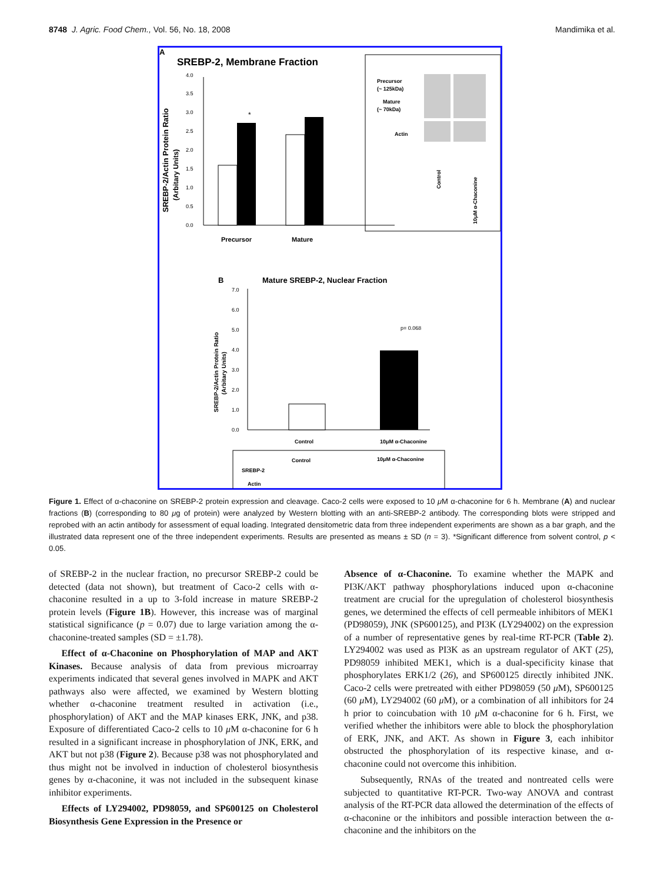8748 J. Agric. Food Chem., Vol. 56, No. 18, 2008 Mandimika et al.
A
SREBP-2, Membrane Fraction
SREBP-2/Actin Protein Ratio
(Arbitary Units)
0.0
0.5
1.0
1.5
2.0
2.5
3.0
3.5
4.0
*
Precursor
Mature
Precursor
(~ 125kDa)
Mature
(~ 70kDa)
Actin
Control
10μM α-Chaconine
B
Mature SREBP-2, Nuclear Fraction
SREBP-2/Actin Protein Ratio
(Arbitary Units)
0.0
1.0
2.0
3.0
4.0
5.0
6.0
7.0
p= 0.068
Control
10μM α-Chaconine
Control
10μM α-Chaconine
SREBP-2
Actin
Figure 1. Effect of α-chaconine on SREBP-2 protein expression and cleavage. Caco-2 cells were exposed to 10 μ M α-chaconine for 6 h. Membrane (A) and nuclear fractions (B) (corresponding to 80 μg of protein) were analyzed by Western blotting with an anti-SREBP-2 antibody. The corresponding blots were stripped and reprobed with an actin antibody for assessment of equal loading. Integrated densitometric data from three independent experiments are shown as a bar graph, and the illustrated data represent one of the three independent experiments. Results are presented as means ± SD (n = 3). *Significant difference from solvent control, p < 0.05.
of SREBP-2 in the nuclear fraction, no precursor SREBP-2 could be detected (data not shown), but treatment of Caco-2 cells with α-chaconine resulted in a up to 3-fold increase in mature SREBP-2 protein levels (Figure 1B). However, this increase was of marginal statistical significance (p = 0.07) due to large variation among the α-chaconine-treated samples (SD = ±1.78).
Effect of α-Chaconine on Phosphorylation of MAP and AKT Kinases. Because analysis of data from previous microarray experiments indicated that several genes involved in MAPK and AKT pathways also were affected, we examined by Western blotting whether α-chaconine treatment resulted in activation (i.e., phosphorylation) of AKT and the MAP kinases ERK, JNK, and p38. Exposure of differentiated Caco-2 cells to 10 μ M α-chaconine for 6 h resulted in a significant increase in phosphorylation of JNK, ERK, and AKT but not p38 (Figure 2). Because p38 was not phosphorylated and thus might not be involved in induction of cholesterol biosynthesis genes by α-chaconine, it was not included in the subsequent kinase inhibitor experiments.
Effects of LY294002, PD98059, and SP600125 on Cholesterol Biosynthesis Gene Expression in the Presence or
Absence of α-Chaconine. To examine whether the MAPK and PI3K/AKT pathway phosphorylations induced upon α-chaconine treatment are crucial for the upregulation of cholesterol biosynthesis genes, we determined the effects of cell permeable inhibitors of MEK1 (PD98059), JNK (SP600125), and PI3K (LY294002) on the expression of a number of representative genes by real-time RT-PCR (Table 2). LY294002 was used as PI3K as an upstream regulator of AKT (25), PD98059 inhibited MEK1, which is a dual-specificity kinase that phosphorylates ERK1/2 (26), and SP600125 directly inhibited JNK. Caco-2 cells were pretreated with either PD98059 (50 μ M), SP600125 (60 μ M), LY294002 (60 μ M), or a combination of all inhibitors for 24 h prior to coincubation with 10 μ M α-chaconine for 6 h. First, we verified whether the inhibitors were able to block the phosphorylation of ERK, JNK, and AKT. As shown in Figure 3, each inhibitor obstructed the phosphorylation of its respective kinase, and α-chaconine could not overcome this inhibition.
Subsequently, RNAs of the treated and nontreated cells were subjected to quantitative RT-PCR. Two-way ANOVA and contrast analysis of the RT-PCR data allowed the determination of the effects of α-chaconine or the inhibitors and possible interaction between the α-chaconine and the inhibitors on the